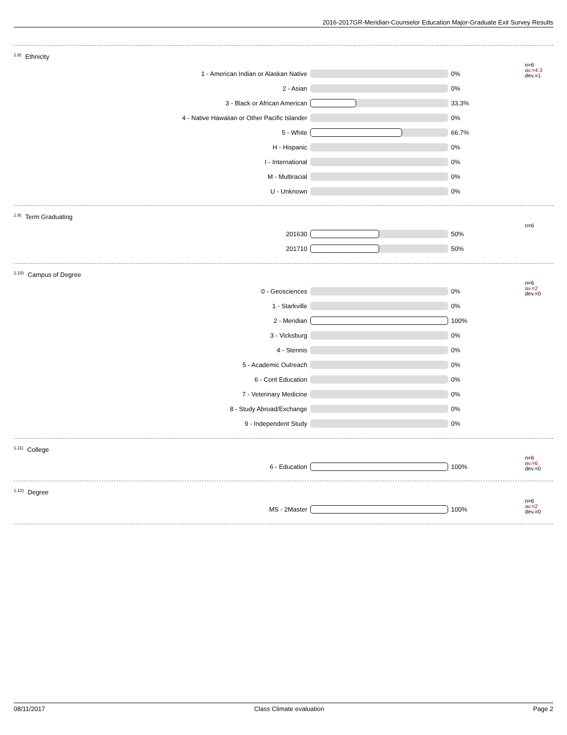2016-2017GR-Meridian-Counselor Education Major-Graduate Exit Survey Results
<sup>1.8)</sup>Ethnicity
1 - American Indian or Alaskan Native 0%
n=6
av.=4.3
dev.=1
2 - Asian 0%
3 - Black or African American 33.3%
4 - Native Hawaiian or Other Pacific Islander 0%
5 - White 66.7%
H - Hispanic 0%
I - International 0%
M - Multiracial 0%
U - Unknown 0%
<sup>1.9)</sup>Term Graduating
201630 50%
n=6
201710 50%
<sup>1.10)</sup>Campus of Degree
0 - Geosciences 0%
n=6
av.=2
dev.=0
1 - Starkville 0%
2 - Meridian 100%
3 - Vicksburg 0%
4 - Stennis 0%
5 - Academic Outreach 0%
6 - Cont Education 0%
7 - Veterinary Medicine 0%
8 - Study Abroad/Exchange 0%
9 - Independent Study 0%
<sup>1.11)</sup>College
6 - Education 100%
n=6
av.=6
dev.=0
<sup>1.12)</sup>Degree
MS - 2Master 100%
n=6
av.=2
dev.=0
08/11/2017 Class Climate evaluation Page 2